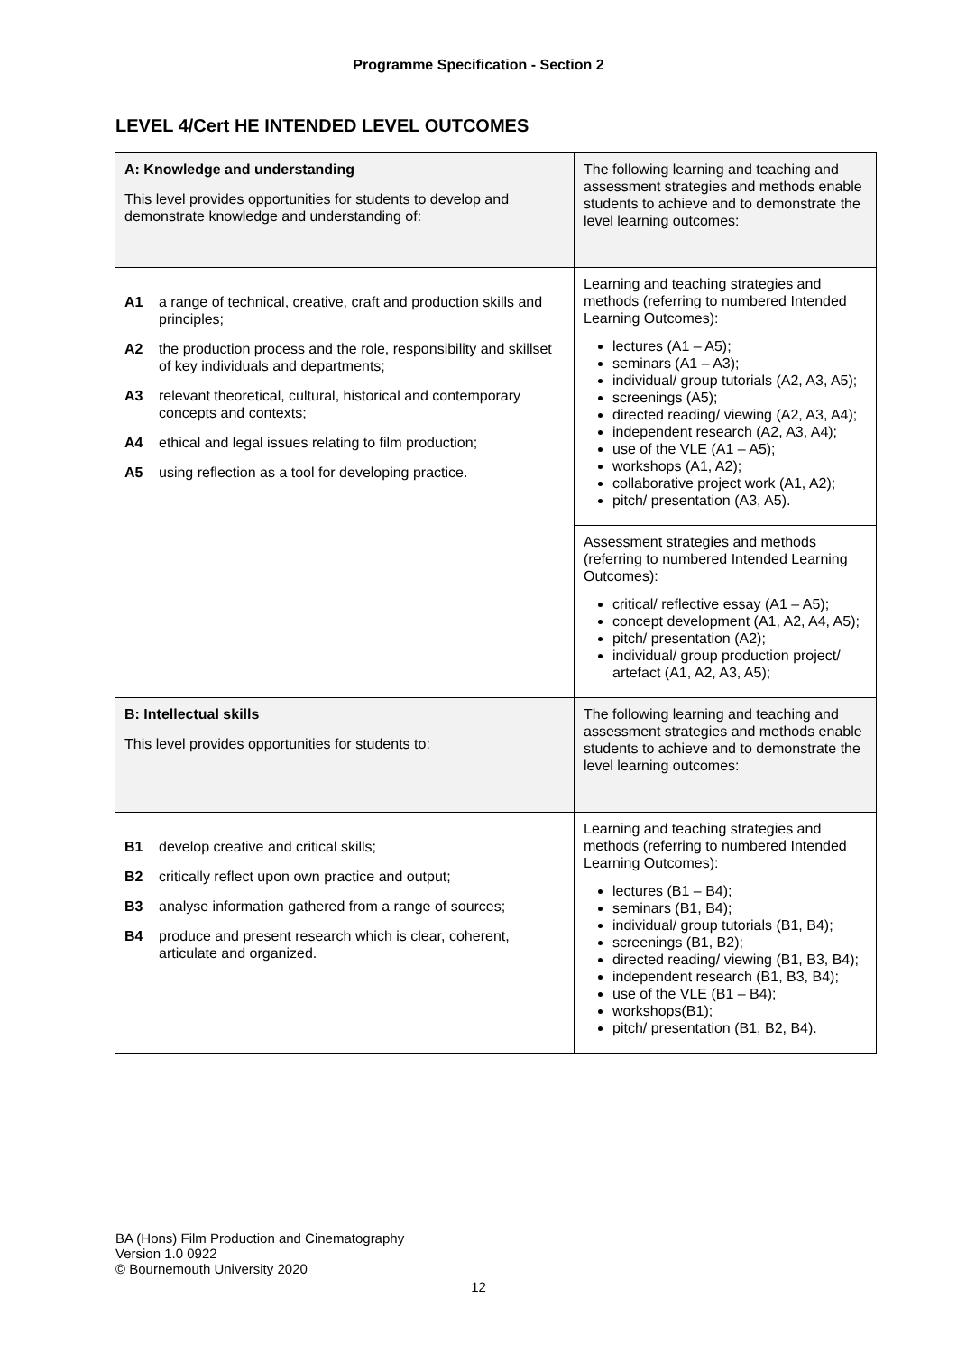Programme Specification - Section 2
LEVEL 4/Cert HE INTENDED LEVEL OUTCOMES
| A: Knowledge and understanding This level provides opportunities for students to develop and demonstrate knowledge and understanding of: | The following learning and teaching and assessment strategies and methods enable students to achieve and to demonstrate the level learning outcomes: |
| A1 a range of technical, creative, craft and production skills and principles; A2 the production process and the role, responsibility and skillset of key individuals and departments; A3 relevant theoretical, cultural, historical and contemporary concepts and contexts; A4 ethical and legal issues relating to film production; A5 using reflection as a tool for developing practice. | Learning and teaching strategies and methods (referring to numbered Intended Learning Outcomes): lectures (A1 – A5); seminars (A1 – A3); individual/ group tutorials (A2, A3, A5); screenings (A5); directed reading/ viewing (A2, A3, A4); independent research (A2, A3, A4); use of the VLE (A1 – A5); workshops (A1, A2); collaborative project work (A1, A2); pitch/ presentation (A3, A5). |
| | Assessment strategies and methods (referring to numbered Intended Learning Outcomes): critical/ reflective essay (A1 – A5); concept development (A1, A2, A4, A5); pitch/ presentation (A2); individual/ group production project/ artefact (A1, A2, A3, A5); |
| B: Intellectual skills This level provides opportunities for students to: | The following learning and teaching and assessment strategies and methods enable students to achieve and to demonstrate the level learning outcomes: |
| B1 develop creative and critical skills; B2 critically reflect upon own practice and output; B3 analyse information gathered from a range of sources; B4 produce and present research which is clear, coherent, articulate and organized. | Learning and teaching strategies and methods (referring to numbered Intended Learning Outcomes): lectures (B1 – B4); seminars (B1, B4); individual/ group tutorials (B1, B4); screenings (B1, B2); directed reading/ viewing (B1, B3, B4); independent research (B1, B3, B4); use of the VLE (B1 – B4); workshops(B1); pitch/ presentation (B1, B2, B4). |
BA (Hons) Film Production and Cinematography
Version 1.0 0922
© Bournemouth University 2020
12